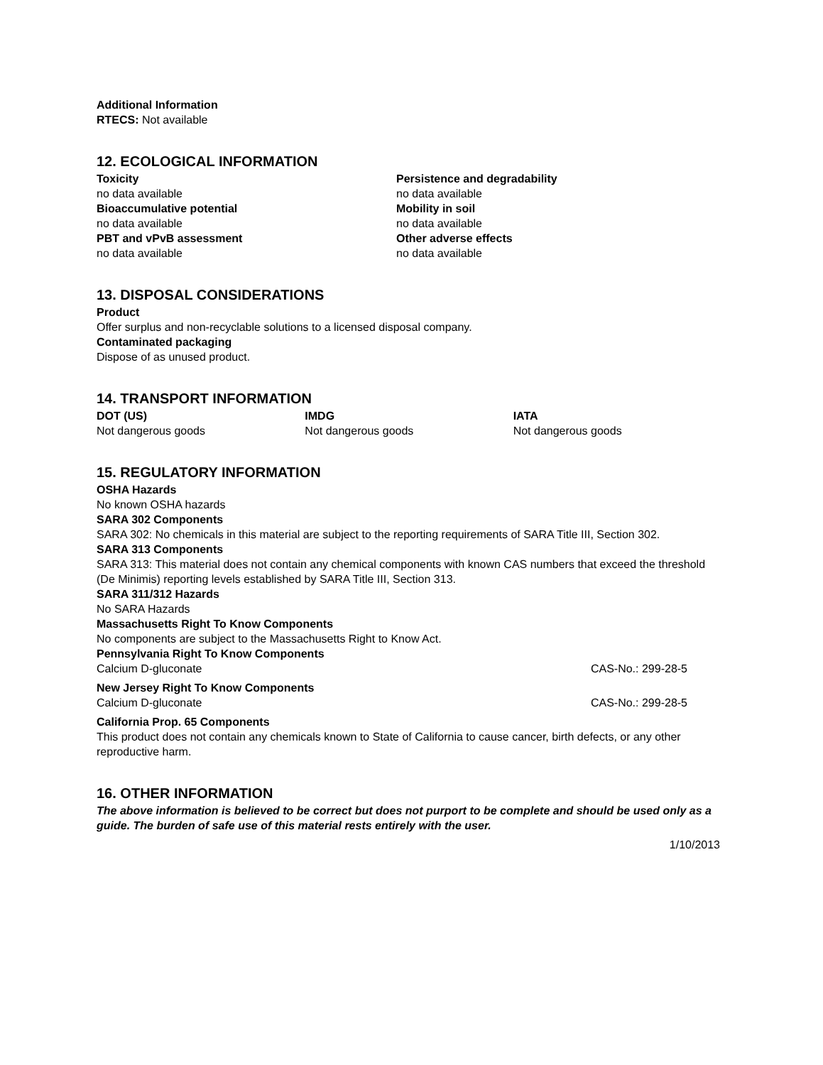Additional Information
RTECS: Not available
12. ECOLOGICAL INFORMATION
Toxicity
no data available
Bioaccumulative potential
no data available
PBT and vPvB assessment
no data available
Persistence and degradability
no data available
Mobility in soil
no data available
Other adverse effects
no data available
13. DISPOSAL CONSIDERATIONS
Product
Offer surplus and non-recyclable solutions to a licensed disposal company.
Contaminated packaging
Dispose of as unused product.
14. TRANSPORT INFORMATION
DOT (US)
Not dangerous goods
IMDG
Not dangerous goods
IATA
Not dangerous goods
15. REGULATORY INFORMATION
OSHA Hazards
No known OSHA hazards
SARA 302 Components
SARA 302: No chemicals in this material are subject to the reporting requirements of SARA Title III, Section 302.
SARA 313 Components
SARA 313: This material does not contain any chemical components with known CAS numbers that exceed the threshold (De Minimis) reporting levels established by SARA Title III, Section 313.
SARA 311/312 Hazards
No SARA Hazards
Massachusetts Right To Know Components
No components are subject to the Massachusetts Right to Know Act.
Pennsylvania Right To Know Components
Calcium D-gluconate CAS-No.: 299-28-5
New Jersey Right To Know Components
Calcium D-gluconate CAS-No.: 299-28-5
California Prop. 65 Components
This product does not contain any chemicals known to State of California to cause cancer, birth defects, or any other reproductive harm.
16. OTHER INFORMATION
The above information is believed to be correct but does not purport to be complete and should be used only as a guide. The burden of safe use of this material rests entirely with the user.
1/10/2013